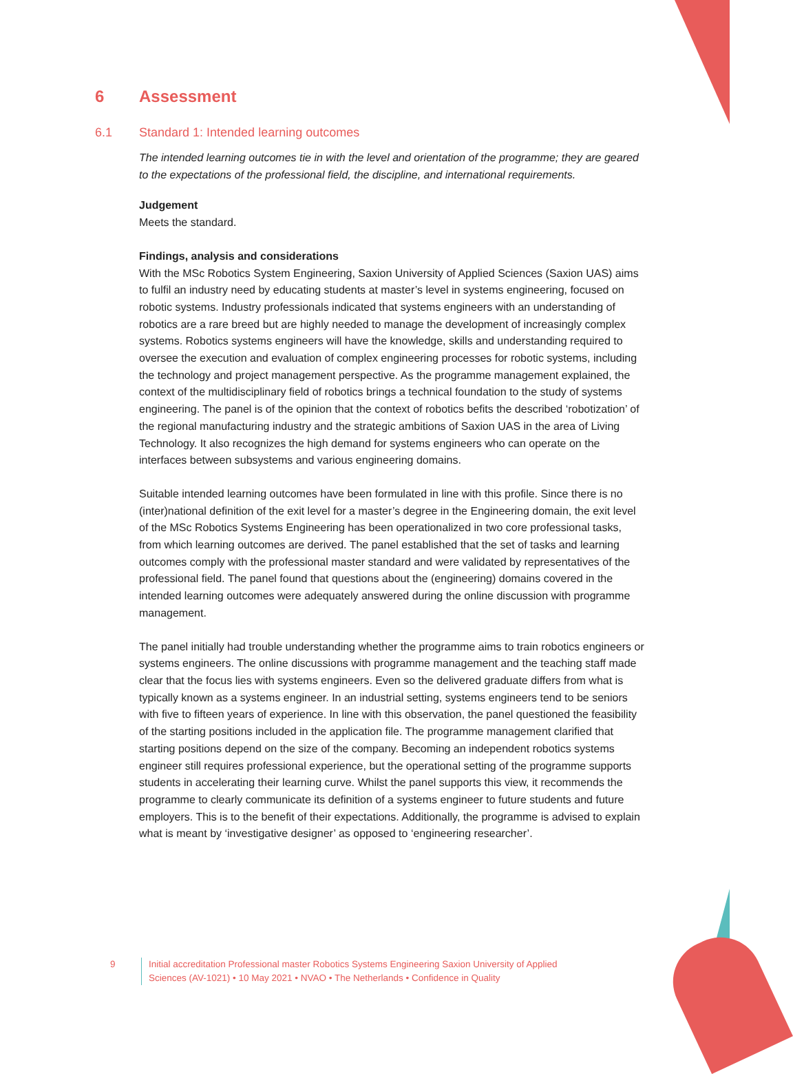6 Assessment
6.1 Standard 1: Intended learning outcomes
The intended learning outcomes tie in with the level and orientation of the programme; they are geared to the expectations of the professional field, the discipline, and international requirements.
Judgement
Meets the standard.
Findings, analysis and considerations
With the MSc Robotics System Engineering, Saxion University of Applied Sciences (Saxion UAS) aims to fulfil an industry need by educating students at master’s level in systems engineering, focused on robotic systems. Industry professionals indicated that systems engineers with an understanding of robotics are a rare breed but are highly needed to manage the development of increasingly complex systems. Robotics systems engineers will have the knowledge, skills and understanding required to oversee the execution and evaluation of complex engineering processes for robotic systems, including the technology and project management perspective. As the programme management explained, the context of the multidisciplinary field of robotics brings a technical foundation to the study of systems engineering. The panel is of the opinion that the context of robotics befits the described ‘robotization’ of the regional manufacturing industry and the strategic ambitions of Saxion UAS in the area of Living Technology. It also recognizes the high demand for systems engineers who can operate on the interfaces between subsystems and various engineering domains.
Suitable intended learning outcomes have been formulated in line with this profile. Since there is no (inter)national definition of the exit level for a master’s degree in the Engineering domain, the exit level of the MSc Robotics Systems Engineering has been operationalized in two core professional tasks, from which learning outcomes are derived. The panel established that the set of tasks and learning outcomes comply with the professional master standard and were validated by representatives of the professional field. The panel found that questions about the (engineering) domains covered in the intended learning outcomes were adequately answered during the online discussion with programme management.
The panel initially had trouble understanding whether the programme aims to train robotics engineers or systems engineers. The online discussions with programme management and the teaching staff made clear that the focus lies with systems engineers. Even so the delivered graduate differs from what is typically known as a systems engineer. In an industrial setting, systems engineers tend to be seniors with five to fifteen years of experience. In line with this observation, the panel questioned the feasibility of the starting positions included in the application file. The programme management clarified that starting positions depend on the size of the company. Becoming an independent robotics systems engineer still requires professional experience, but the operational setting of the programme supports students in accelerating their learning curve. Whilst the panel supports this view, it recommends the programme to clearly communicate its definition of a systems engineer to future students and future employers. This is to the benefit of their expectations. Additionally, the programme is advised to explain what is meant by ‘investigative designer’ as opposed to ‘engineering researcher’.
9 Initial accreditation Professional master Robotics Systems Engineering Saxion University of Applied Sciences (AV-1021) • 10 May 2021 • NVAO • The Netherlands • Confidence in Quality